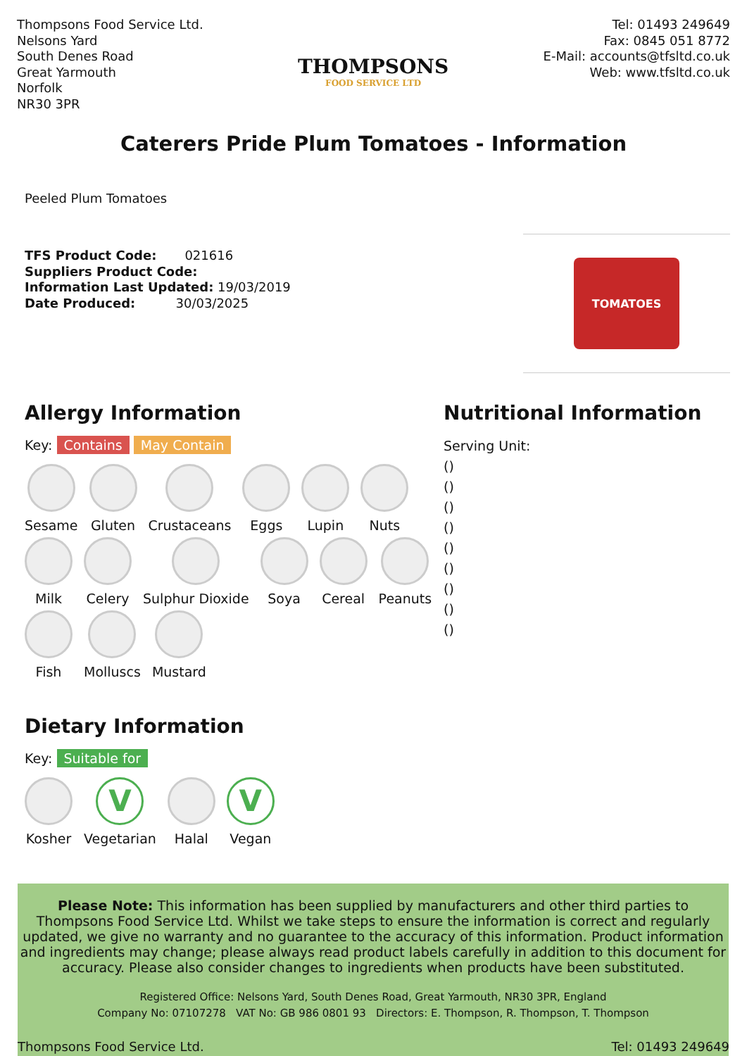Thompsons Food Service Ltd.
Nelsons Yard
South Denes Road
Great Yarmouth
Norfolk
NR30 3PR
THOMPSONS
FOOD SERVICE LTD
Tel: 01493 249649
Fax: 0845 051 8772
E-Mail: accounts@tfsltd.co.uk
Web: www.tfsltd.co.uk
Caterers Pride Plum Tomatoes - Information
Peeled Plum Tomatoes
TFS Product Code: 021616
Suppliers Product Code:
Information Last Updated: 19/03/2019
Date Produced: 30/03/2025
TOMATOES
Allergy Information
Key: Contains May Contain
Sesame
Gluten
Crustaceans
Eggs
Lupin
Nuts
Milk
Celery
Sulphur Dioxide
Soya
Cereal
Peanuts
Fish
Molluscs
Mustard
Dietary Information
Key: Suitable for
Kosher
V
Vegetarian
Halal
V
Vegan
Nutritional Information
Serving Unit:
()
()
()
()
()
()
()
()
()
Please Note: This information has been supplied by manufacturers and other third parties to Thompsons Food Service Ltd. Whilst we take steps to ensure the information is correct and regularly updated, we give no warranty and no guarantee to the accuracy of this information. Product information and ingredients may change; please always read product labels carefully in addition to this document for accuracy. Please also consider changes to ingredients when products have been substituted.
Registered Office: Nelsons Yard, South Denes Road, Great Yarmouth, NR30 3PR, England
Company No: 07107278 VAT No: GB 986 0801 93 Directors: E. Thompson, R. Thompson, T. Thompson
Thompsons Food Service Ltd. Tel: 01493 249649